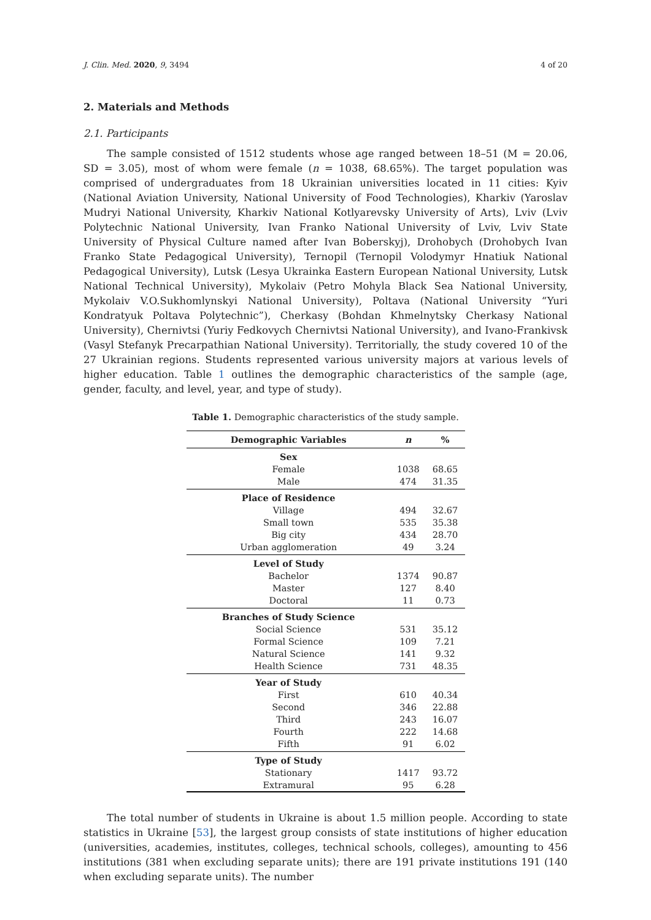J. Clin. Med. 2020, 9, 3494 4 of 20
2. Materials and Methods
2.1. Participants
The sample consisted of 1512 students whose age ranged between 18–51 (M = 20.06, SD = 3.05), most of whom were female (n = 1038, 68.65%). The target population was comprised of undergraduates from 18 Ukrainian universities located in 11 cities: Kyiv (National Aviation University, National University of Food Technologies), Kharkiv (Yaroslav Mudryi National University, Kharkiv National Kotlyarevsky University of Arts), Lviv (Lviv Polytechnic National University, Ivan Franko National University of Lviv, Lviv State University of Physical Culture named after Ivan Boberskyj), Drohobych (Drohobych Ivan Franko State Pedagogical University), Ternopil (Ternopil Volodymyr Hnatiuk National Pedagogical University), Lutsk (Lesya Ukrainka Eastern European National University, Lutsk National Technical University), Mykolaiv (Petro Mohyla Black Sea National University, Mykolaiv V.O.Sukhomlynskyi National University), Poltava (National University “Yuri Kondratyuk Poltava Polytechnic”), Cherkasy (Bohdan Khmelnytsky Cherkasy National University), Chernivtsi (Yuriy Fedkovych Chernivtsi National University), and Ivano-Frankivsk (Vasyl Stefanyk Precarpathian National University). Territorially, the study covered 10 of the 27 Ukrainian regions. Students represented various university majors at various levels of higher education. Table 1 outlines the demographic characteristics of the sample (age, gender, faculty, and level, year, and type of study).
Table 1. Demographic characteristics of the study sample.
| Demographic Variables | n | % |
| --- | --- | --- |
| Sex | | |
| Female | 1038 | 68.65 |
| Male | 474 | 31.35 |
| Place of Residence | | |
| Village | 494 | 32.67 |
| Small town | 535 | 35.38 |
| Big city | 434 | 28.70 |
| Urban agglomeration | 49 | 3.24 |
| Level of Study | | |
| Bachelor | 1374 | 90.87 |
| Master | 127 | 8.40 |
| Doctoral | 11 | 0.73 |
| Branches of Study Science | | |
| Social Science | 531 | 35.12 |
| Formal Science | 109 | 7.21 |
| Natural Science | 141 | 9.32 |
| Health Science | 731 | 48.35 |
| Year of Study | | |
| First | 610 | 40.34 |
| Second | 346 | 22.88 |
| Third | 243 | 16.07 |
| Fourth | 222 | 14.68 |
| Fifth | 91 | 6.02 |
| Type of Study | | |
| Stationary | 1417 | 93.72 |
| Extramural | 95 | 6.28 |
The total number of students in Ukraine is about 1.5 million people. According to state statistics in Ukraine [53], the largest group consists of state institutions of higher education (universities, academies, institutes, colleges, technical schools, colleges), amounting to 456 institutions (381 when excluding separate units); there are 191 private institutions 191 (140 when excluding separate units). The number